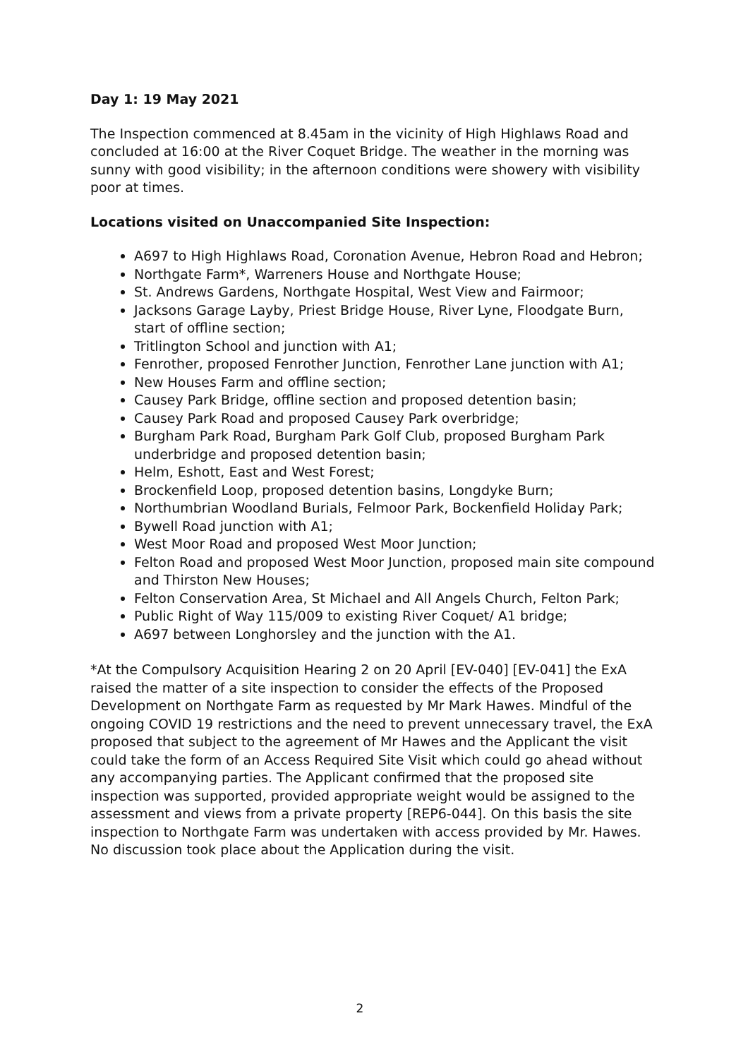Day 1: 19 May 2021
The Inspection commenced at 8.45am in the vicinity of High Highlaws Road and concluded at 16:00 at the River Coquet Bridge. The weather in the morning was sunny with good visibility; in the afternoon conditions were showery with visibility poor at times.
Locations visited on Unaccompanied Site Inspection:
A697 to High Highlaws Road, Coronation Avenue, Hebron Road and Hebron;
Northgate Farm*, Warreners House and Northgate House;
St. Andrews Gardens, Northgate Hospital, West View and Fairmoor;
Jacksons Garage Layby, Priest Bridge House, River Lyne, Floodgate Burn, start of offline section;
Tritlington School and junction with A1;
Fenrother, proposed Fenrother Junction, Fenrother Lane junction with A1;
New Houses Farm and offline section;
Causey Park Bridge, offline section and proposed detention basin;
Causey Park Road and proposed Causey Park overbridge;
Burgham Park Road, Burgham Park Golf Club, proposed Burgham Park underbridge and proposed detention basin;
Helm, Eshott, East and West Forest;
Brockenfield Loop, proposed detention basins, Longdyke Burn;
Northumbrian Woodland Burials, Felmoor Park, Bockenfield Holiday Park;
Bywell Road junction with A1;
West Moor Road and proposed West Moor Junction;
Felton Road and proposed West Moor Junction, proposed main site compound and Thirston New Houses;
Felton Conservation Area, St Michael and All Angels Church, Felton Park;
Public Right of Way 115/009 to existing River Coquet/ A1 bridge;
A697 between Longhorsley and the junction with the A1.
*At the Compulsory Acquisition Hearing 2 on 20 April [EV-040] [EV-041] the ExA raised the matter of a site inspection to consider the effects of the Proposed Development on Northgate Farm as requested by Mr Mark Hawes. Mindful of the ongoing COVID 19 restrictions and the need to prevent unnecessary travel, the ExA proposed that subject to the agreement of Mr Hawes and the Applicant the visit could take the form of an Access Required Site Visit which could go ahead without any accompanying parties. The Applicant confirmed that the proposed site inspection was supported, provided appropriate weight would be assigned to the assessment and views from a private property [REP6-044]. On this basis the site inspection to Northgate Farm was undertaken with access provided by Mr. Hawes. No discussion took place about the Application during the visit.
2